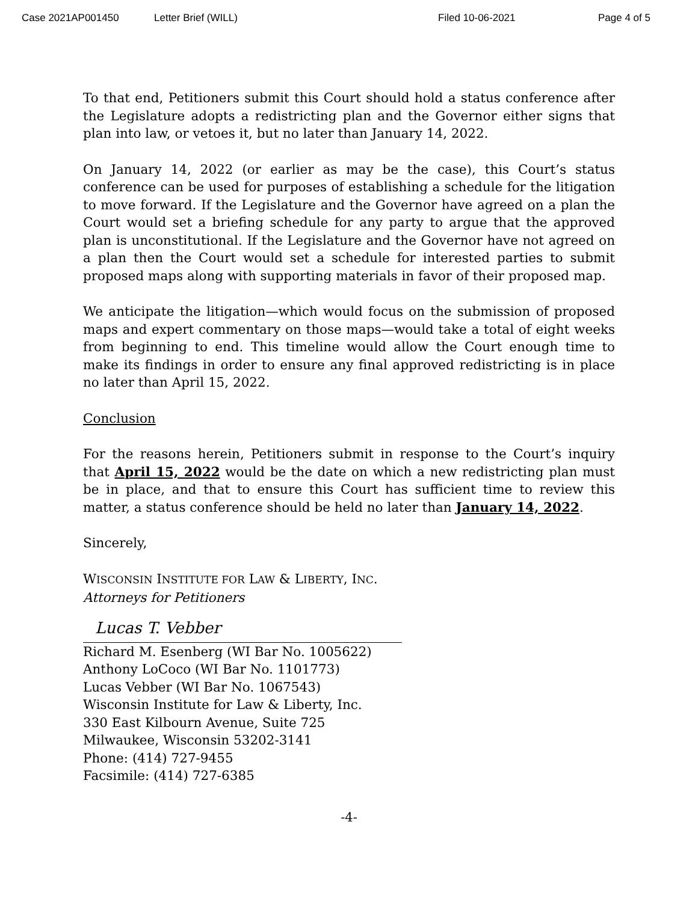Case 2021AP001450 Letter Brief (WILL) Filed 10-06-2021 Page 4 of 5
To that end, Petitioners submit this Court should hold a status conference after the Legislature adopts a redistricting plan and the Governor either signs that plan into law, or vetoes it, but no later than January 14, 2022.
On January 14, 2022 (or earlier as may be the case), this Court’s status conference can be used for purposes of establishing a schedule for the litigation to move forward. If the Legislature and the Governor have agreed on a plan the Court would set a briefing schedule for any party to argue that the approved plan is unconstitutional. If the Legislature and the Governor have not agreed on a plan then the Court would set a schedule for interested parties to submit proposed maps along with supporting materials in favor of their proposed map.
We anticipate the litigation—which would focus on the submission of proposed maps and expert commentary on those maps—would take a total of eight weeks from beginning to end. This timeline would allow the Court enough time to make its findings in order to ensure any final approved redistricting is in place no later than April 15, 2022.
Conclusion
For the reasons herein, Petitioners submit in response to the Court’s inquiry that April 15, 2022 would be the date on which a new redistricting plan must be in place, and that to ensure this Court has sufficient time to review this matter, a status conference should be held no later than January 14, 2022.
Sincerely,
WISCONSIN INSTITUTE FOR LAW & LIBERTY, INC.
Attorneys for Petitioners
Lucas T. Vebber
Richard M. Esenberg (WI Bar No. 1005622)
Anthony LoCoco (WI Bar No. 1101773)
Lucas Vebber (WI Bar No. 1067543)
Wisconsin Institute for Law & Liberty, Inc.
330 East Kilbourn Avenue, Suite 725
Milwaukee, Wisconsin 53202-3141
Phone: (414) 727-9455
Facsimile: (414) 727-6385
-4-